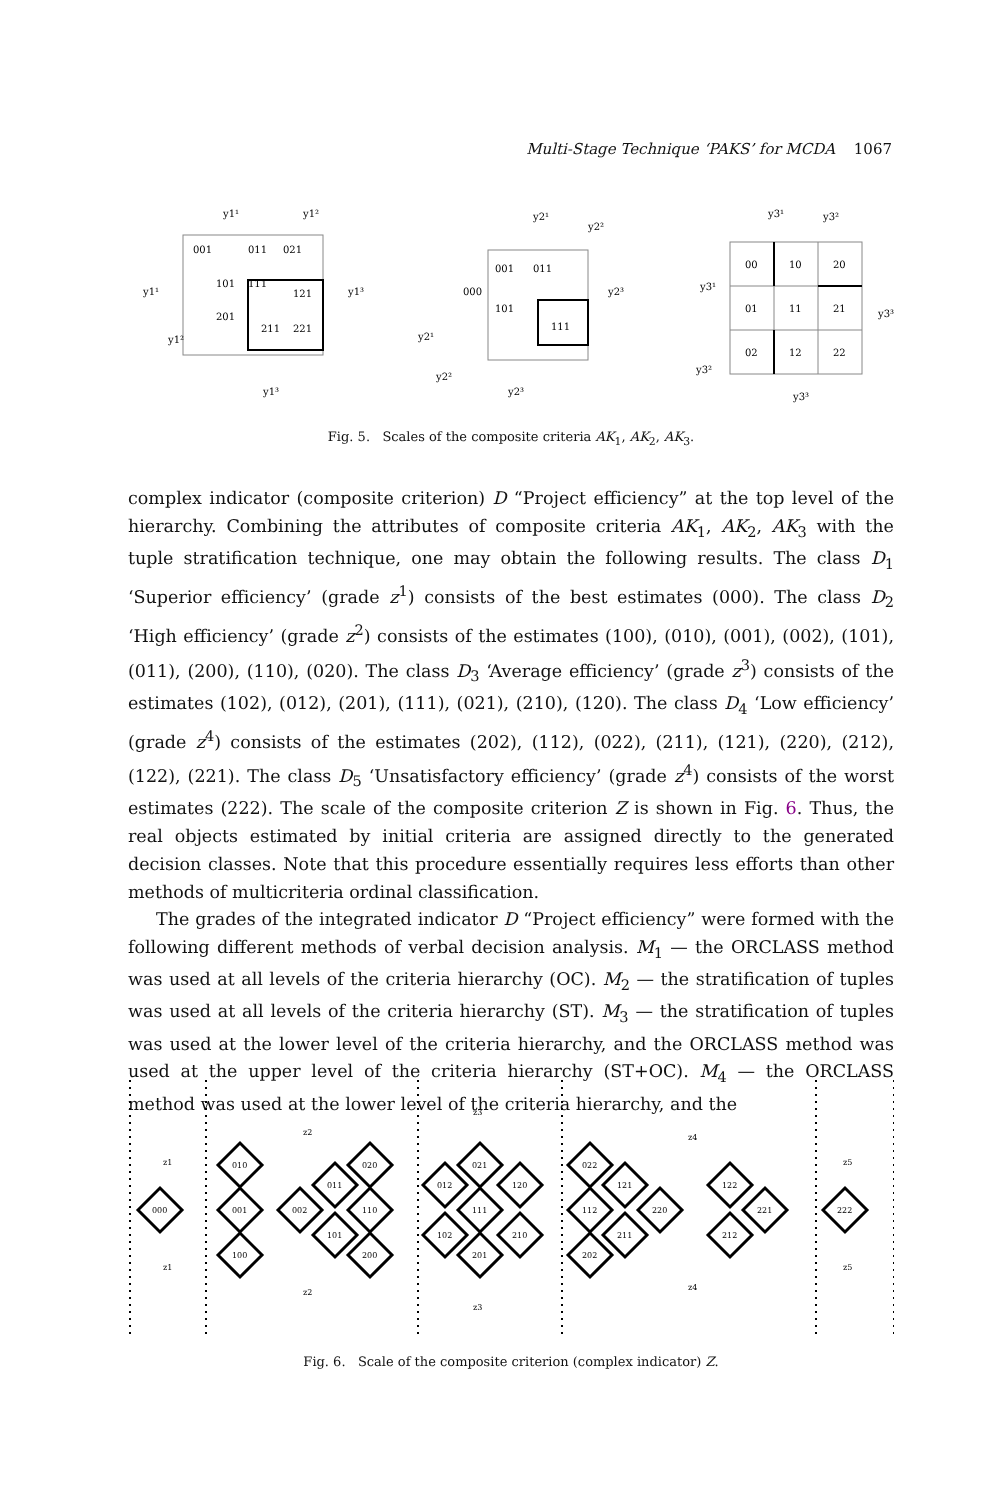Multi-Stage Technique ‘PAKS’ for MCDA 1067
y1¹
y1²
y1¹
y1³
y1²
y1³
001
011
021
101
111
121
201
211
221
y2¹
y2²
y2³
y2¹
y2²
y2³
001
011
000
101
111
y3¹
y3²
y3¹
y3³
y3²
y3³
00
10
20
01
11
21
02
12
22
Fig. 5. Scales of the composite criteria AK<sub>1</sub>, AK<sub>2</sub>, AK<sub>3</sub>.
complex indicator (composite criterion) D “Project efficiency” at the top level of the hierarchy. Combining the attributes of composite criteria AK<sub>1</sub>, AK<sub>2</sub>, AK<sub>3</sub> with the tuple stratification technique, one may obtain the following results. The class D<sub>1</sub> ‘Superior efficiency’ (grade z<sup>1</sup>) consists of the best estimates (000). The class D<sub>2</sub> ‘High efficiency’ (grade z<sup>2</sup>) consists of the estimates (100), (010), (001), (002), (101), (011), (200), (110), (020). The class D<sub>3</sub> ‘Average efficiency’ (grade z<sup>3</sup>) consists of the estimates (102), (012), (201), (111), (021), (210), (120). The class D<sub>4</sub> ‘Low efficiency’ (grade z<sup>4</sup>) consists of the estimates (202), (112), (022), (211), (121), (220), (212), (122), (221). The class D<sub>5</sub> ‘Unsatisfactory efficiency’ (grade z<sup>4</sup>) consists of the worst estimates (222). The scale of the composite criterion Z is shown in Fig. 6. Thus, the real objects estimated by initial criteria are assigned directly to the generated decision classes. Note that this procedure essentially requires less efforts than other methods of multicriteria ordinal classification.
The grades of the integrated indicator D “Project efficiency” were formed with the following different methods of verbal decision analysis. M<sub>1</sub> — the ORCLASS method was used at all levels of the criteria hierarchy (OC). M<sub>2</sub> — the stratification of tuples was used at all levels of the criteria hierarchy (ST). M<sub>3</sub> — the stratification of tuples was used at the lower level of the criteria hierarchy, and the ORCLASS method was used at the upper level of the criteria hierarchy (ST+OC). M<sub>4</sub> — the ORCLASS method was used at the lower level of the criteria hierarchy, and the
z1
z1
z2
z2
z3
z3
z4
z4
z5
z5
000
010
001
100
002
011
020
110
101
200
012
021
111
120
102
201
210
022
112
121
220
202
211
122
221
212
222
Fig. 6. Scale of the composite criterion (complex indicator) Z.